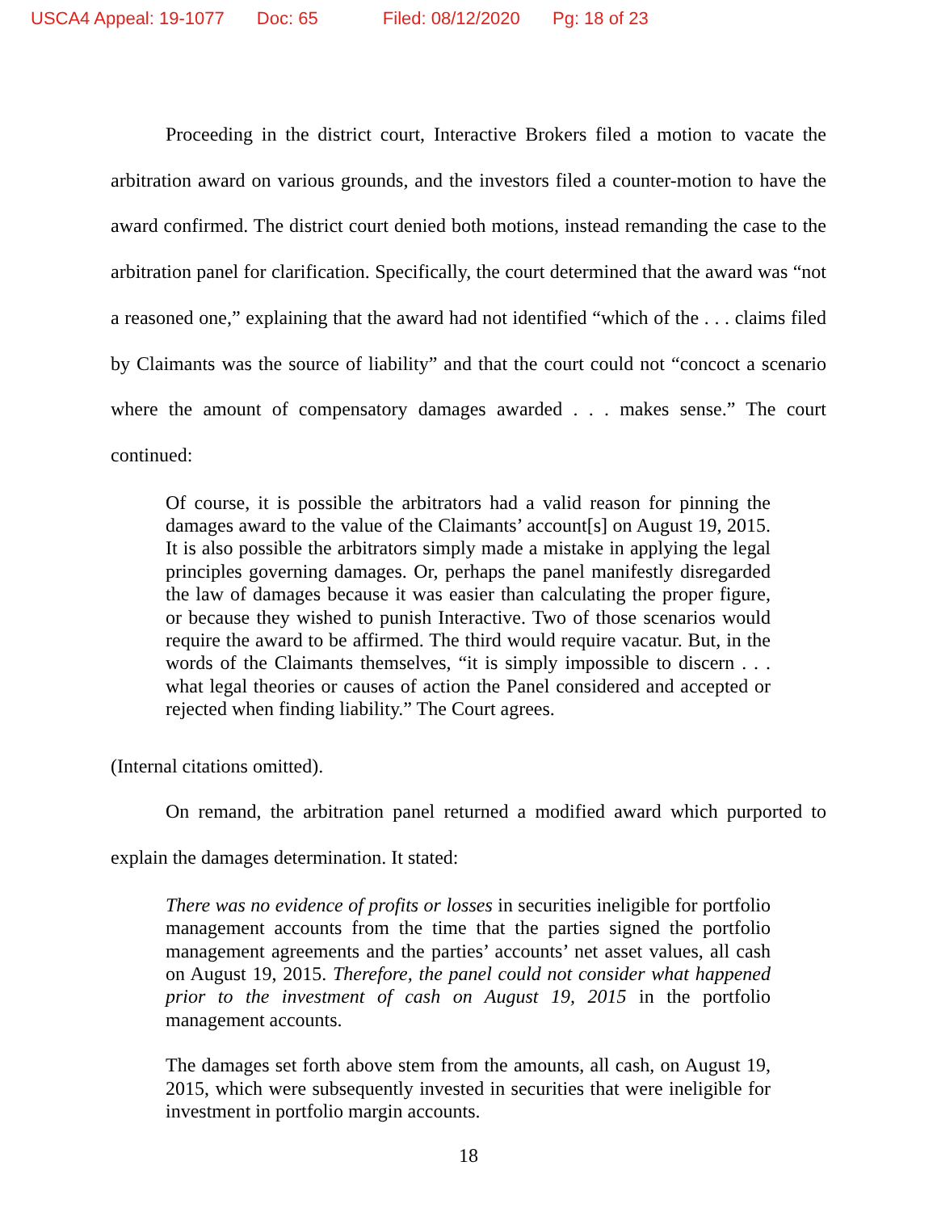USCA4 Appeal: 19-1077 Doc: 65 Filed: 08/12/2020 Pg: 18 of 23
Proceeding in the district court, Interactive Brokers filed a motion to vacate the arbitration award on various grounds, and the investors filed a counter-motion to have the award confirmed. The district court denied both motions, instead remanding the case to the arbitration panel for clarification. Specifically, the court determined that the award was “not a reasoned one,” explaining that the award had not identified “which of the . . . claims filed by Claimants was the source of liability” and that the court could not “concoct a scenario where the amount of compensatory damages awarded . . . makes sense.” The court continued:
Of course, it is possible the arbitrators had a valid reason for pinning the damages award to the value of the Claimants’ account[s] on August 19, 2015. It is also possible the arbitrators simply made a mistake in applying the legal principles governing damages. Or, perhaps the panel manifestly disregarded the law of damages because it was easier than calculating the proper figure, or because they wished to punish Interactive. Two of those scenarios would require the award to be affirmed. The third would require vacatur. But, in the words of the Claimants themselves, “it is simply impossible to discern . . . what legal theories or causes of action the Panel considered and accepted or rejected when finding liability.” The Court agrees.
(Internal citations omitted).
On remand, the arbitration panel returned a modified award which purported to explain the damages determination. It stated:
There was no evidence of profits or losses in securities ineligible for portfolio management accounts from the time that the parties signed the portfolio management agreements and the parties’ accounts’ net asset values, all cash on August 19, 2015. Therefore, the panel could not consider what happened prior to the investment of cash on August 19, 2015 in the portfolio management accounts.
The damages set forth above stem from the amounts, all cash, on August 19, 2015, which were subsequently invested in securities that were ineligible for investment in portfolio margin accounts.
18